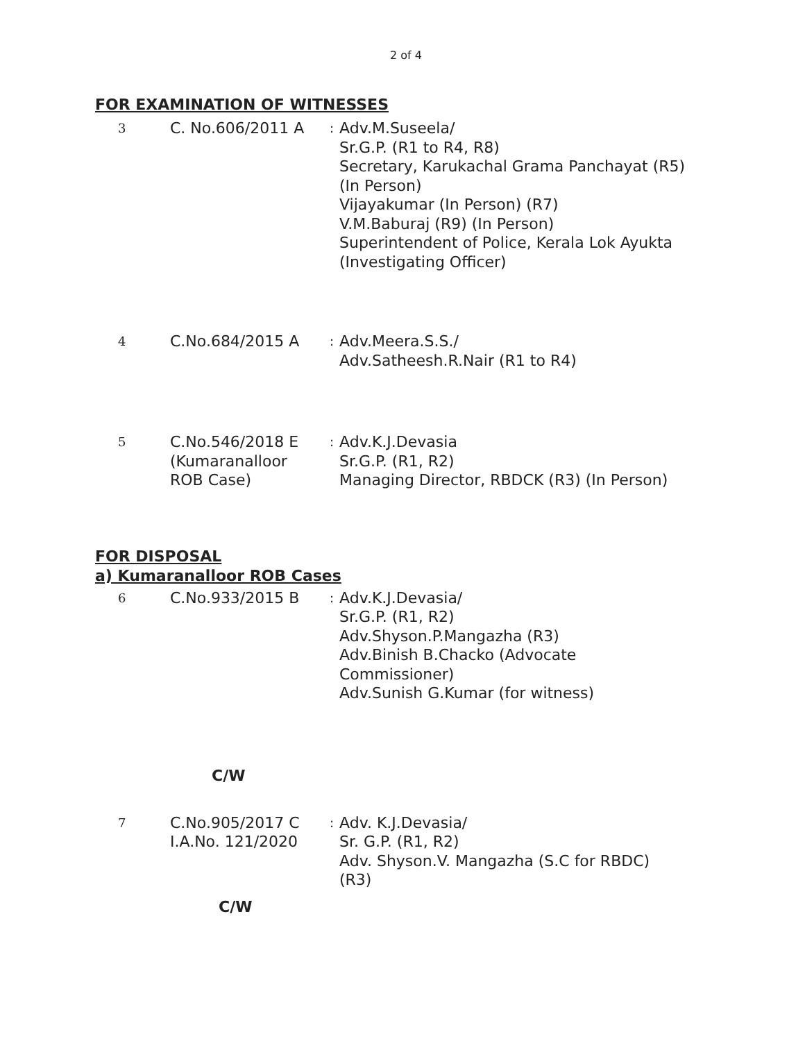2 of 4
FOR EXAMINATION OF WITNESSES
| 3 | C. No.606/2011 A | : | Adv.M.Suseela/ Sr.G.P. (R1 to R4, R8) Secretary, Karukachal Grama Panchayat (R5) (In Person) Vijayakumar (In Person) (R7) V.M.Baburaj (R9) (In Person) Superintendent of Police, Kerala Lok Ayukta (Investigating Officer) |
| 4 | C.No.684/2015 A | : | Adv.Meera.S.S./ Adv.Satheesh.R.Nair (R1 to R4) |
| 5 | C.No.546/2018 E (Kumaranalloor ROB Case) | : | Adv.K.J.Devasia Sr.G.P. (R1, R2) Managing Director, RBDCK (R3) (In Person) |
FOR DISPOSAL
a) Kumaranalloor ROB Cases
| 6 | C.No.933/2015 B | : | Adv.K.J.Devasia/ Sr.G.P. (R1, R2) Adv.Shyson.P.Mangazha (R3) Adv.Binish B.Chacko (Advocate Commissioner) Adv.Sunish G.Kumar (for witness) |
C/W
| 7 | C.No.905/2017 C I.A.No. 121/2020 | : | Adv. K.J.Devasia/ Sr. G.P. (R1, R2) Adv. Shyson.V. Mangazha (S.C for RBDC) (R3) |
C/W